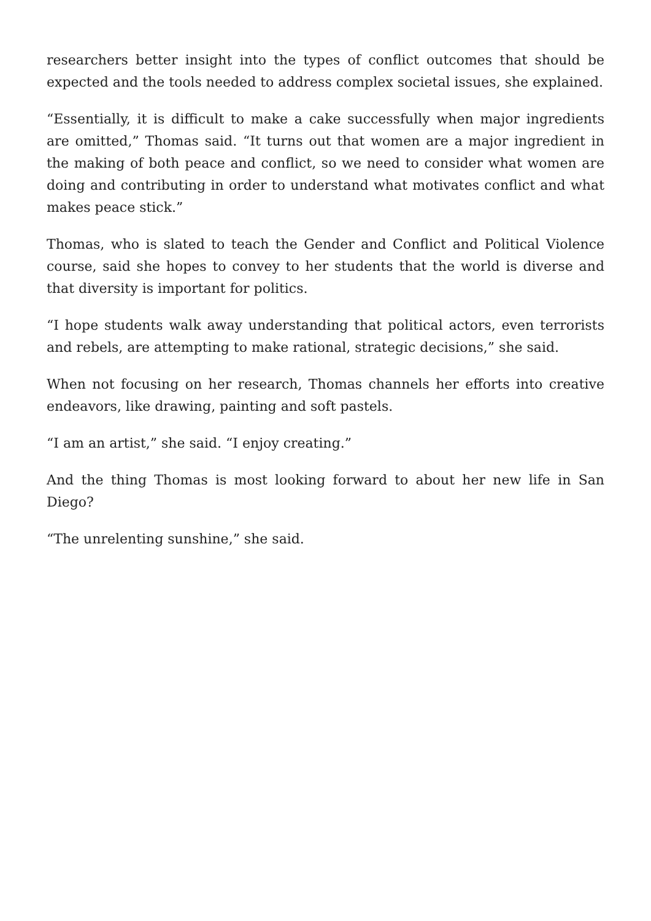researchers better insight into the types of conflict outcomes that should be expected and the tools needed to address complex societal issues, she explained.
“Essentially, it is difficult to make a cake successfully when major ingredients are omitted,” Thomas said. “It turns out that women are a major ingredient in the making of both peace and conflict, so we need to consider what women are doing and contributing in order to understand what motivates conflict and what makes peace stick.”
Thomas, who is slated to teach the Gender and Conflict and Political Violence course, said she hopes to convey to her students that the world is diverse and that diversity is important for politics.
“I hope students walk away understanding that political actors, even terrorists and rebels, are attempting to make rational, strategic decisions,” she said.
When not focusing on her research, Thomas channels her efforts into creative endeavors, like drawing, painting and soft pastels.
“I am an artist,” she said. “I enjoy creating.”
And the thing Thomas is most looking forward to about her new life in San Diego?
“The unrelenting sunshine,” she said.